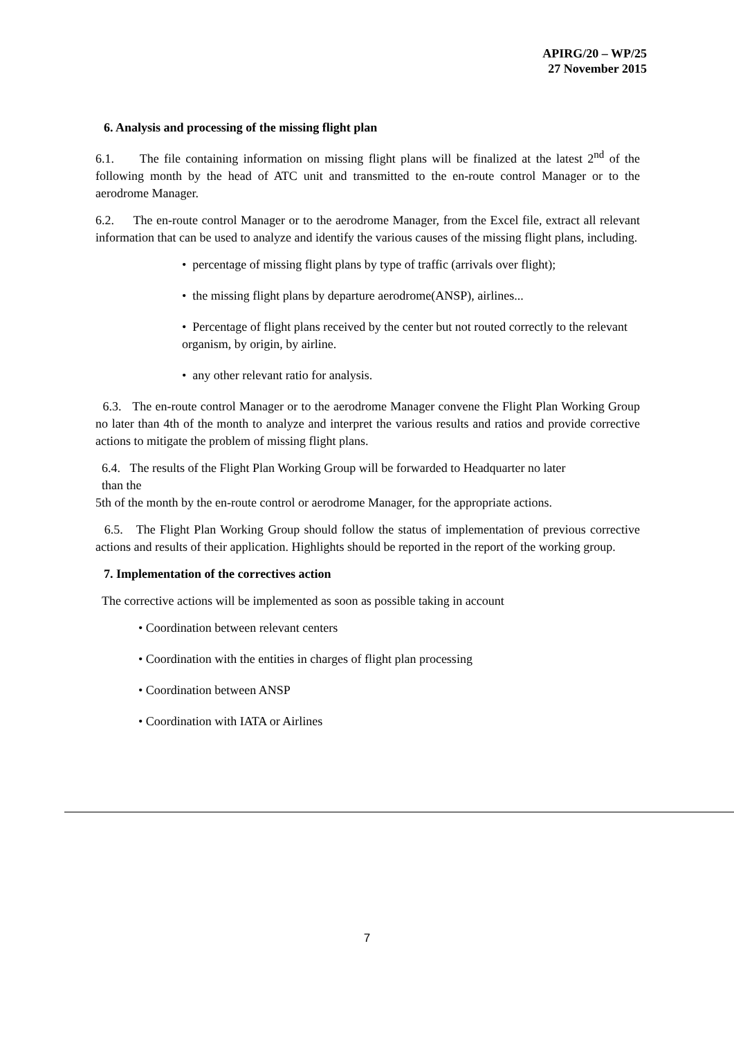APIRG/20 – WP/25
27 November 2015
6. Analysis and processing of the missing flight plan
6.1. The file containing information on missing flight plans will be finalized at the latest 2<sup>nd</sup> of the following month by the head of ATC unit and transmitted to the en-route control Manager or to the aerodrome Manager.
6.2. The en-route control Manager or to the aerodrome Manager, from the Excel file, extract all relevant information that can be used to analyze and identify the various causes of the missing flight plans, including.
• percentage of missing flight plans by type of traffic (arrivals over flight);
• the missing flight plans by departure aerodrome(ANSP), airlines...
• Percentage of flight plans received by the center but not routed correctly to the relevant organism, by origin, by airline.
• any other relevant ratio for analysis.
6.3. The en-route control Manager or to the aerodrome Manager convene the Flight Plan Working Group no later than 4th of the month to analyze and interpret the various results and ratios and provide corrective actions to mitigate the problem of missing flight plans.
6.4. The results of the Flight Plan Working Group will be forwarded to Headquarter no later
than the
5th of the month by the en-route control or aerodrome Manager, for the appropriate actions.
6.5. The Flight Plan Working Group should follow the status of implementation of previous corrective actions and results of their application. Highlights should be reported in the report of the working group.
7. Implementation of the correctives action
The corrective actions will be implemented as soon as possible taking in account
• Coordination between relevant centers
• Coordination with the entities in charges of flight plan processing
• Coordination between ANSP
• Coordination with IATA or Airlines
7